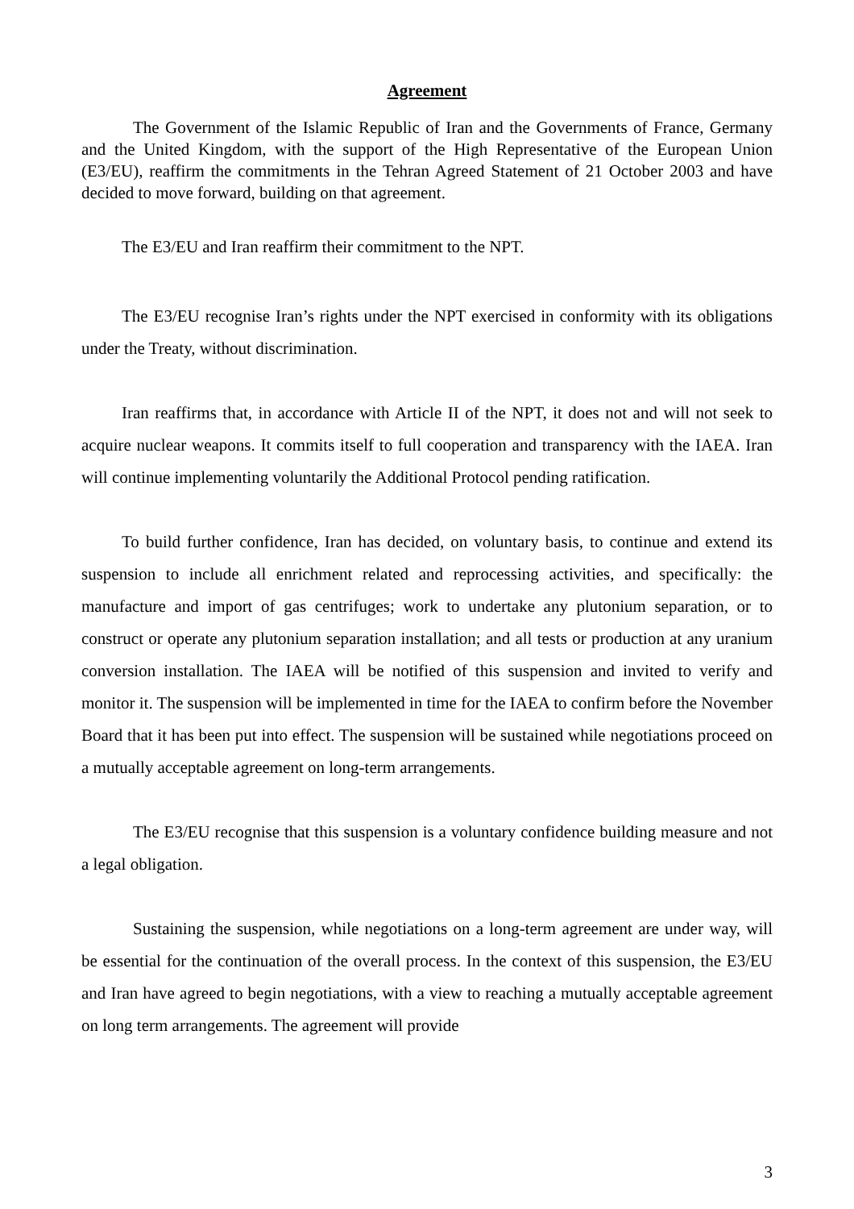Agreement
The Government of the Islamic Republic of Iran and the Governments of France, Germany and the United Kingdom, with the support of the High Representative of the European Union (E3/EU), reaffirm the commitments in the Tehran Agreed Statement of 21 October 2003 and have decided to move forward, building on that agreement.
The E3/EU and Iran reaffirm their commitment to the NPT.
The E3/EU recognise Iran’s rights under the NPT exercised in conformity with its obligations under the Treaty, without discrimination.
Iran reaffirms that, in accordance with Article II of the NPT, it does not and will not seek to acquire nuclear weapons. It commits itself to full cooperation and transparency with the IAEA. Iran will continue implementing voluntarily the Additional Protocol pending ratification.
To build further confidence, Iran has decided, on voluntary basis, to continue and extend its suspension to include all enrichment related and reprocessing activities, and specifically: the manufacture and import of gas centrifuges; work to undertake any plutonium separation, or to construct or operate any plutonium separation installation; and all tests or production at any uranium conversion installation. The IAEA will be notified of this suspension and invited to verify and monitor it. The suspension will be implemented in time for the IAEA to confirm before the November Board that it has been put into effect. The suspension will be sustained while negotiations proceed on a mutually acceptable agreement on long-term arrangements.
The E3/EU recognise that this suspension is a voluntary confidence building measure and not a legal obligation.
Sustaining the suspension, while negotiations on a long-term agreement are under way, will be essential for the continuation of the overall process. In the context of this suspension, the E3/EU and Iran have agreed to begin negotiations, with a view to reaching a mutually acceptable agreement on long term arrangements. The agreement will provide
3